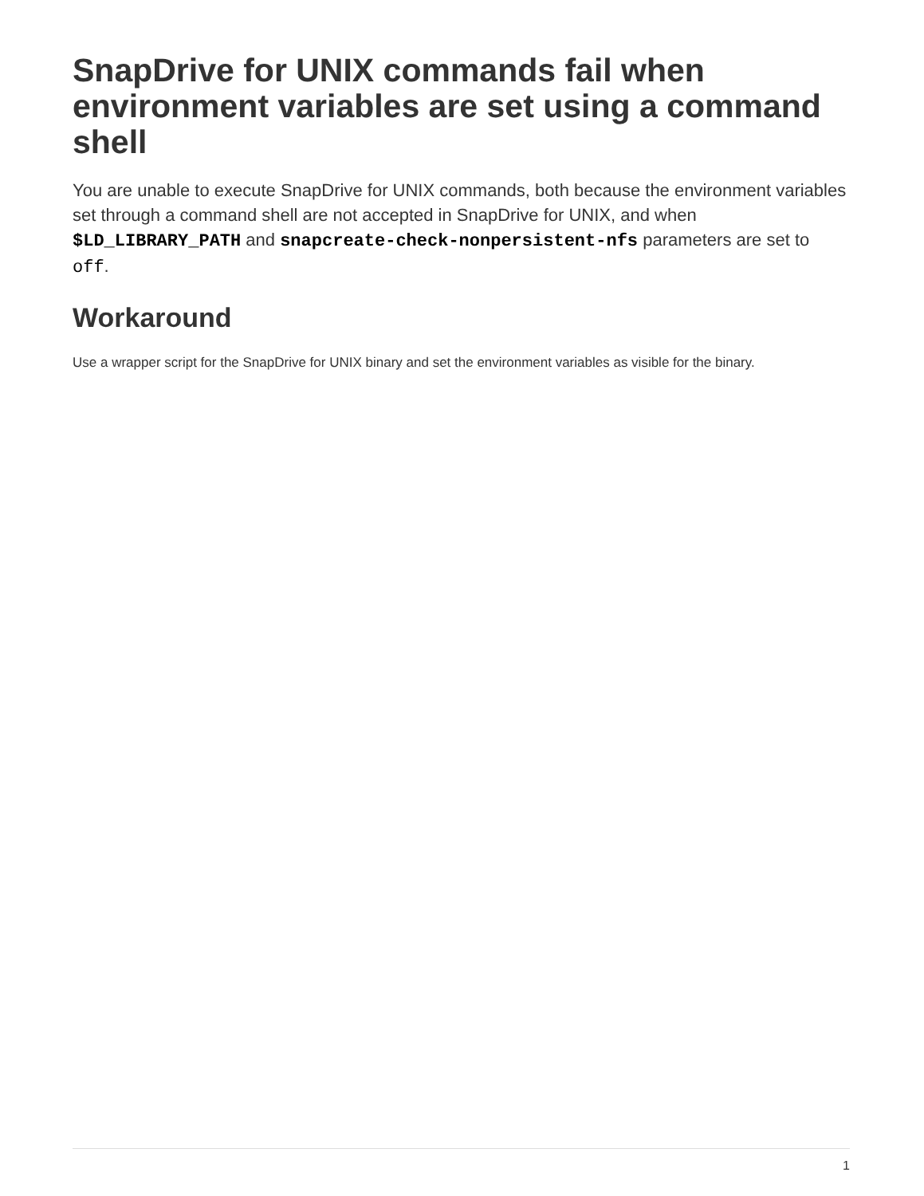SnapDrive for UNIX commands fail when environment variables are set using a command shell
You are unable to execute SnapDrive for UNIX commands, both because the environment variables set through a command shell are not accepted in SnapDrive for UNIX, and when $LD_LIBRARY_PATH and snapcreate-check-nonpersistent-nfs parameters are set to off.
Workaround
Use a wrapper script for the SnapDrive for UNIX binary and set the environment variables as visible for the binary.
1